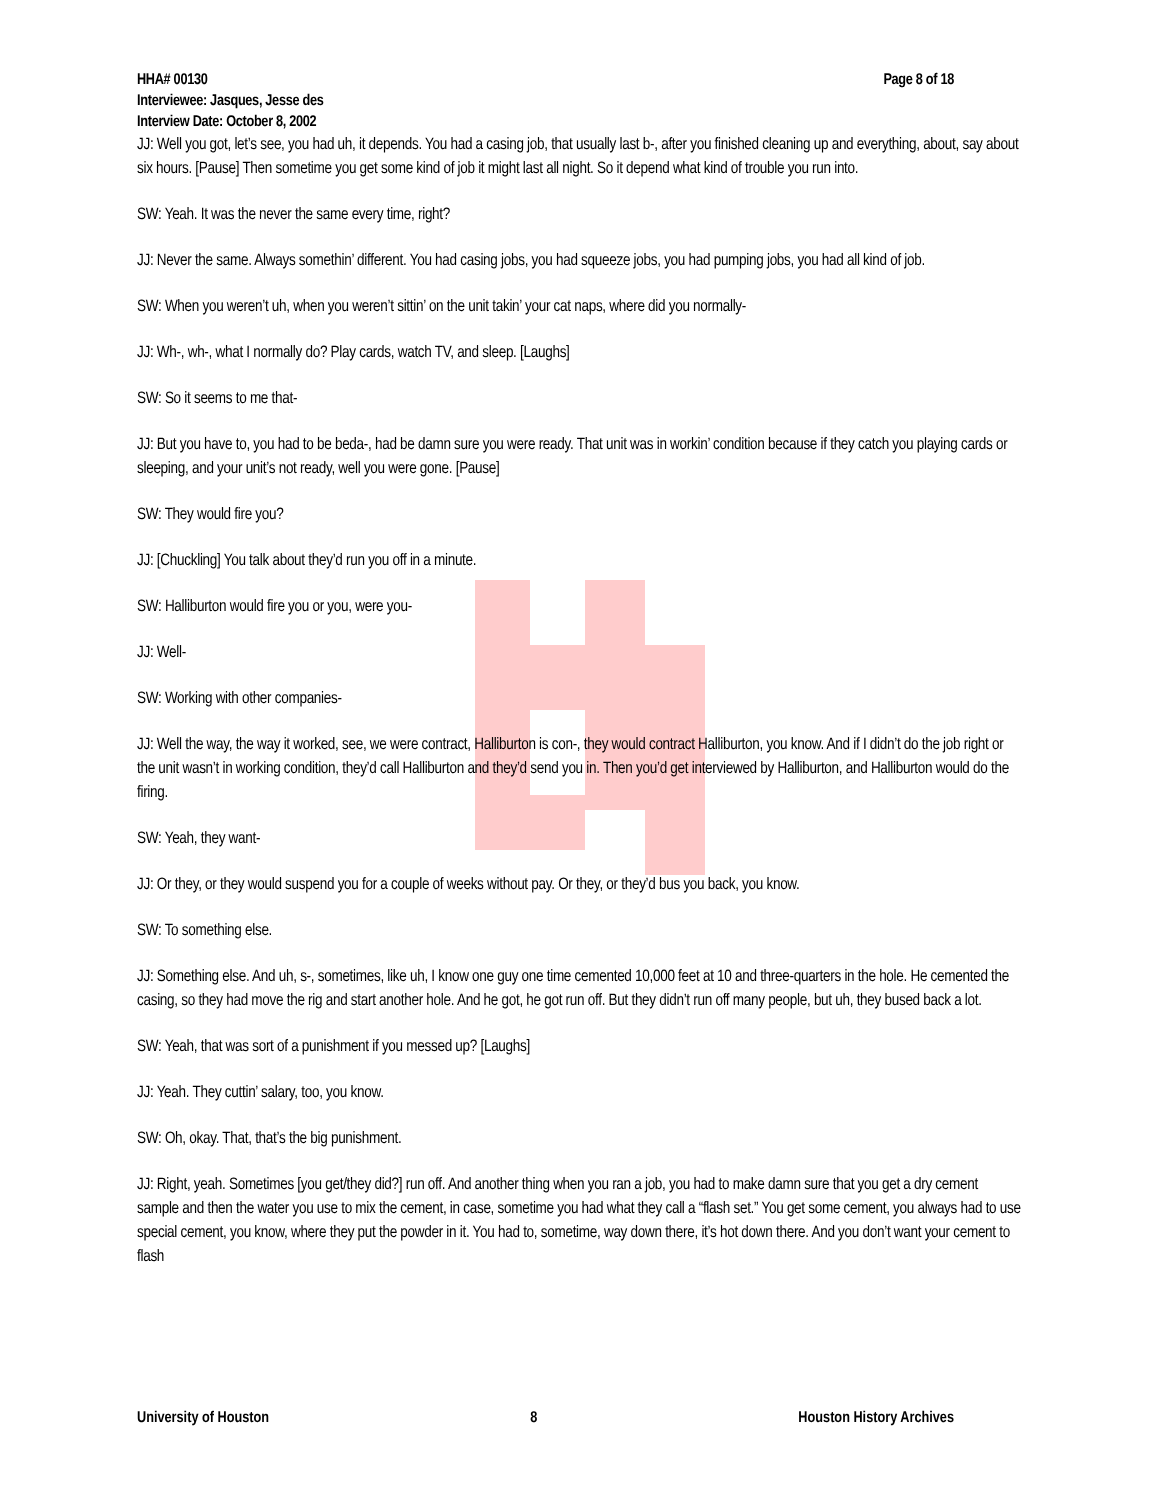HHA# 00130 Page 8 of 18
Interviewee: Jasques, Jesse des
Interview Date: October 8, 2002
JJ: Well you got, let’s see, you had uh, it depends. You had a casing job, that usually last b-, after you finished cleaning up and everything, about, say about six hours. [Pause] Then sometime you get some kind of job it might last all night. So it depend what kind of trouble you run into.
SW: Yeah. It was the never the same every time, right?
JJ: Never the same. Always somethin’ different. You had casing jobs, you had squeeze jobs, you had pumping jobs, you had all kind of job.
SW: When you weren’t uh, when you weren’t sittin’ on the unit takin’ your cat naps, where did you normally-
JJ: Wh-, wh-, what I normally do? Play cards, watch TV, and sleep. [Laughs]
SW: So it seems to me that-
JJ: But you have to, you had to be beda-, had be damn sure you were ready. That unit was in workin’ condition because if they catch you playing cards or sleeping, and your unit’s not ready, well you were gone. [Pause]
SW: They would fire you?
JJ: [Chuckling] You talk about they’d run you off in a minute.
SW: Halliburton would fire you or you, were you-
JJ: Well-
SW: Working with other companies-
JJ: Well the way, the way it worked, see, we were contract, Halliburton is con-, they would contract Halliburton, you know. And if I didn’t do the job right or the unit wasn’t in working condition, they’d call Halliburton and they’d send you in. Then you’d get interviewed by Halliburton, and Halliburton would do the firing.
SW: Yeah, they want-
JJ: Or they, or they would suspend you for a couple of weeks without pay. Or they, or they’d bus you back, you know.
SW: To something else.
JJ: Something else. And uh, s-, sometimes, like uh, I know one guy one time cemented 10,000 feet at 10 and three-quarters in the hole. He cemented the casing, so they had move the rig and start another hole. And he got, he got run off. But they didn’t run off many people, but uh, they bused back a lot.
SW: Yeah, that was sort of a punishment if you messed up? [Laughs]
JJ: Yeah. They cuttin’ salary, too, you know.
SW: Oh, okay. That, that’s the big punishment.
JJ: Right, yeah. Sometimes [you get/they did?] run off. And another thing when you ran a job, you had to make damn sure that you get a dry cement sample and then the water you use to mix the cement, in case, sometime you had what they call a “flash set.” You get some cement, you always had to use special cement, you know, where they put the powder in it. You had to, sometime, way down there, it’s hot down there. And you don’t want your cement to flash
University of Houston 8 Houston History Archives